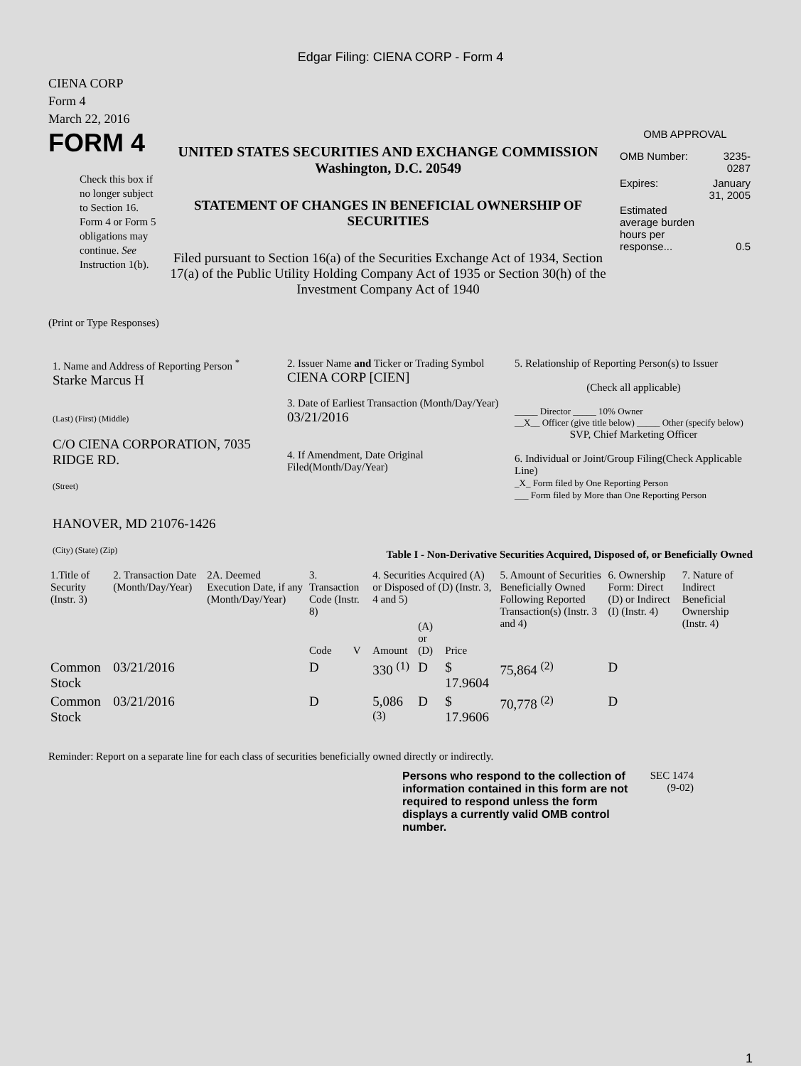Edgar Filing: CIENA CORP - Form 4
CIENA CORP
Form 4
March 22, 2016
FORM 4
Check this box if no longer subject to Section 16. Form 4 or Form 5 obligations may continue. See Instruction 1(b).
UNITED STATES SECURITIES AND EXCHANGE COMMISSION
Washington, D.C. 20549
STATEMENT OF CHANGES IN BENEFICIAL OWNERSHIP OF SECURITIES
Filed pursuant to Section 16(a) of the Securities Exchange Act of 1934, Section 17(a) of the Public Utility Holding Company Act of 1935 or Section 30(h) of the Investment Company Act of 1940
OMB APPROVAL
| OMB Number: | 3235-0287 |
| Expires: | January 31, 2005 |
| Estimated average burden hours per response... | 0.5 |
(Print or Type Responses)
1. Name and Address of Reporting Person <sup>*</sup>
Starke Marcus H
(Last) (First) (Middle)
C/O CIENA CORPORATION, 7035 RIDGE RD.
(Street)
HANOVER, MD 21076-1426
(City) (State) (Zip)
2. Issuer Name and Ticker or Trading Symbol
CIENA CORP [CIEN]
3. Date of Earliest Transaction (Month/Day/Year)
03/21/2016
4. If Amendment, Date Original Filed(Month/Day/Year)
5. Relationship of Reporting Person(s) to Issuer
(Check all applicable)
_____ Director _____ 10% Owner
__X__ Officer (give title below) _____ Other (specify below)
SVP, Chief Marketing Officer
6. Individual or Joint/Group Filing(Check Applicable Line)
_X_ Form filed by One Reporting Person
___ Form filed by More than One Reporting Person
Table I - Non-Derivative Securities Acquired, Disposed of, or Beneficially Owned
| 1.Title of Security (Instr. 3) | 2. Transaction Date (Month/Day/Year) | 2A. Deemed Execution Date, if any (Month/Day/Year) | 3. Transaction Code (Instr. 8) | | 4. Securities Acquired (A) or Disposed of (D) (Instr. 3, 4 and 5) | | | 5. Amount of Securities Beneficially Owned Following Reported Transaction(s) (Instr. 3 and 4) | 6. Ownership Form: Direct (D) or Indirect (I) (Instr. 4) | 7. Nature of Indirect Beneficial Ownership (Instr. 4) |
| --- | --- | --- | --- | --- | --- | --- | --- | --- | --- | --- |
| | | | Code | V | Amount | (A) or (D) | Price | | | |
| Common Stock | 03/21/2016 | | D | | 330 <sup>(1)</sup> | D | $ 17.9604 | 75,864 <sup>(2)</sup> | D | |
| Common Stock | 03/21/2016 | | D | | 5,086 <sup>(3)</sup> | D | $ 17.9606 | 70,778 <sup>(2)</sup> | D | |
Reminder: Report on a separate line for each class of securities beneficially owned directly or indirectly.
Persons who respond to the collection of information contained in this form are not required to respond unless the form displays a currently valid OMB control number.
SEC 1474 (9-02)
1